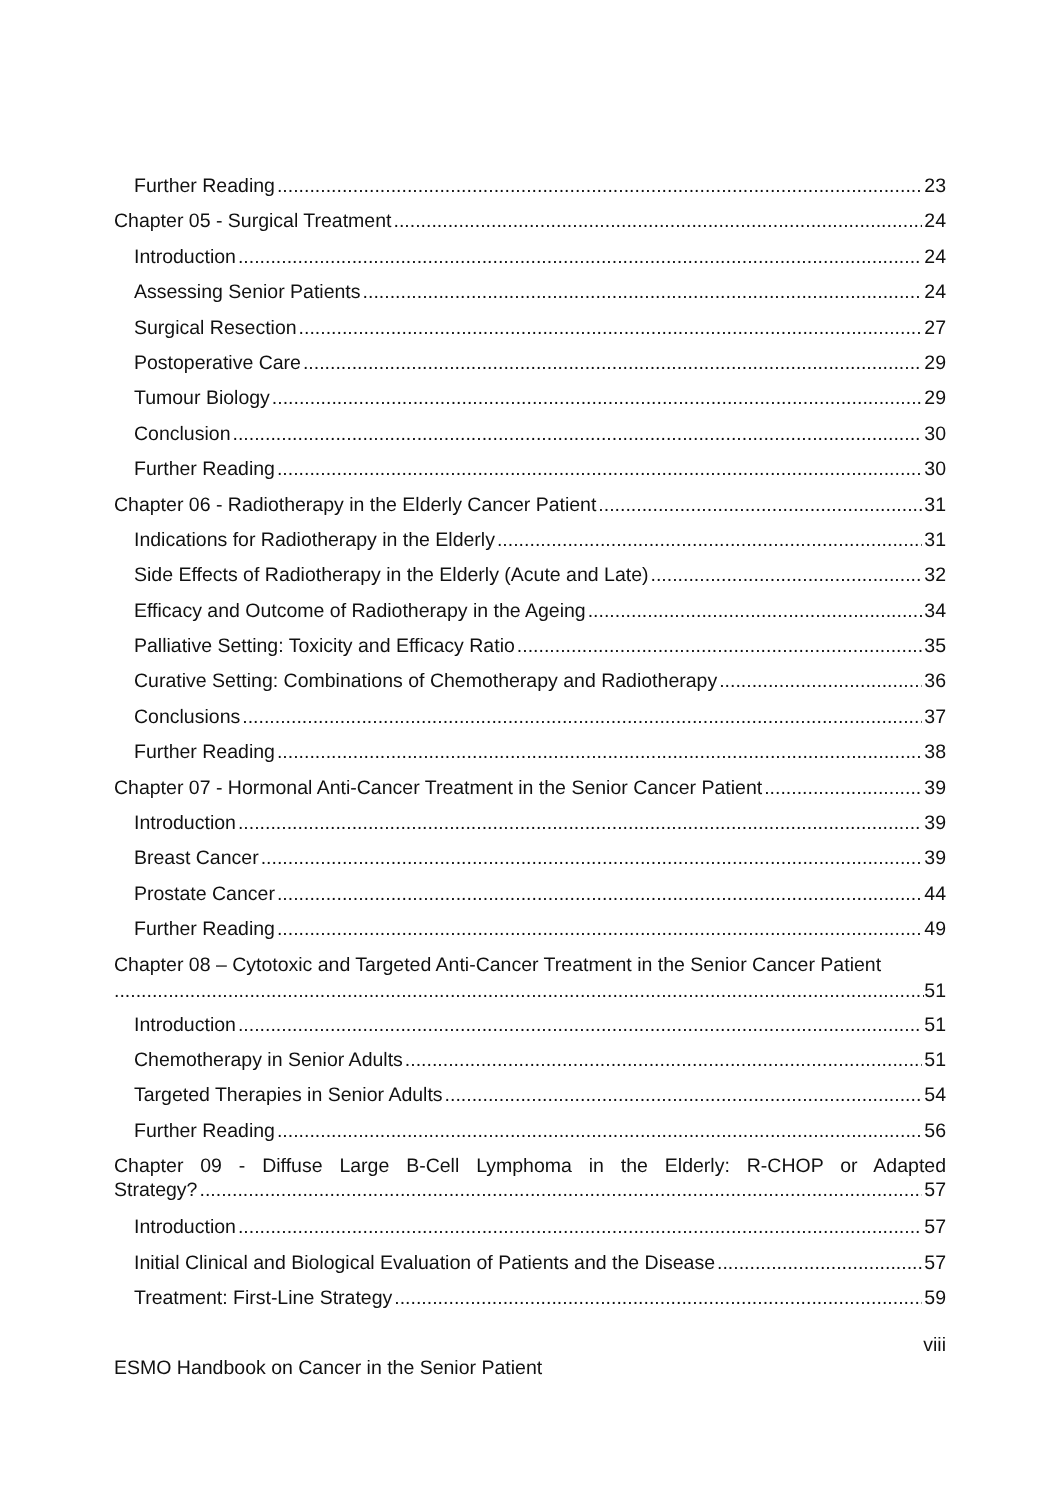Further Reading 23
Chapter 05 - Surgical Treatment 24
Introduction 24
Assessing Senior Patients 24
Surgical Resection 27
Postoperative Care 29
Tumour Biology 29
Conclusion 30
Further Reading 30
Chapter 06 - Radiotherapy in the Elderly Cancer Patient 31
Indications for Radiotherapy in the Elderly 31
Side Effects of Radiotherapy in the Elderly (Acute and Late) 32
Efficacy and Outcome of Radiotherapy in the Ageing 34
Palliative Setting: Toxicity and Efficacy Ratio 35
Curative Setting: Combinations of Chemotherapy and Radiotherapy 36
Conclusions 37
Further Reading 38
Chapter 07 - Hormonal Anti-Cancer Treatment in the Senior Cancer Patient 39
Introduction 39
Breast Cancer 39
Prostate Cancer 44
Further Reading 49
Chapter 08 – Cytotoxic and Targeted Anti-Cancer Treatment in the Senior Cancer Patient
51
Introduction 51
Chemotherapy in Senior Adults 51
Targeted Therapies in Senior Adults 54
Further Reading 56
Chapter 09 - Diffuse Large B-Cell Lymphoma in the Elderly: R-CHOP or Adapted
Strategy? 57
Introduction 57
Initial Clinical and Biological Evaluation of Patients and the Disease 57
Treatment: First-Line Strategy 59
viii
ESMO Handbook on Cancer in the Senior Patient